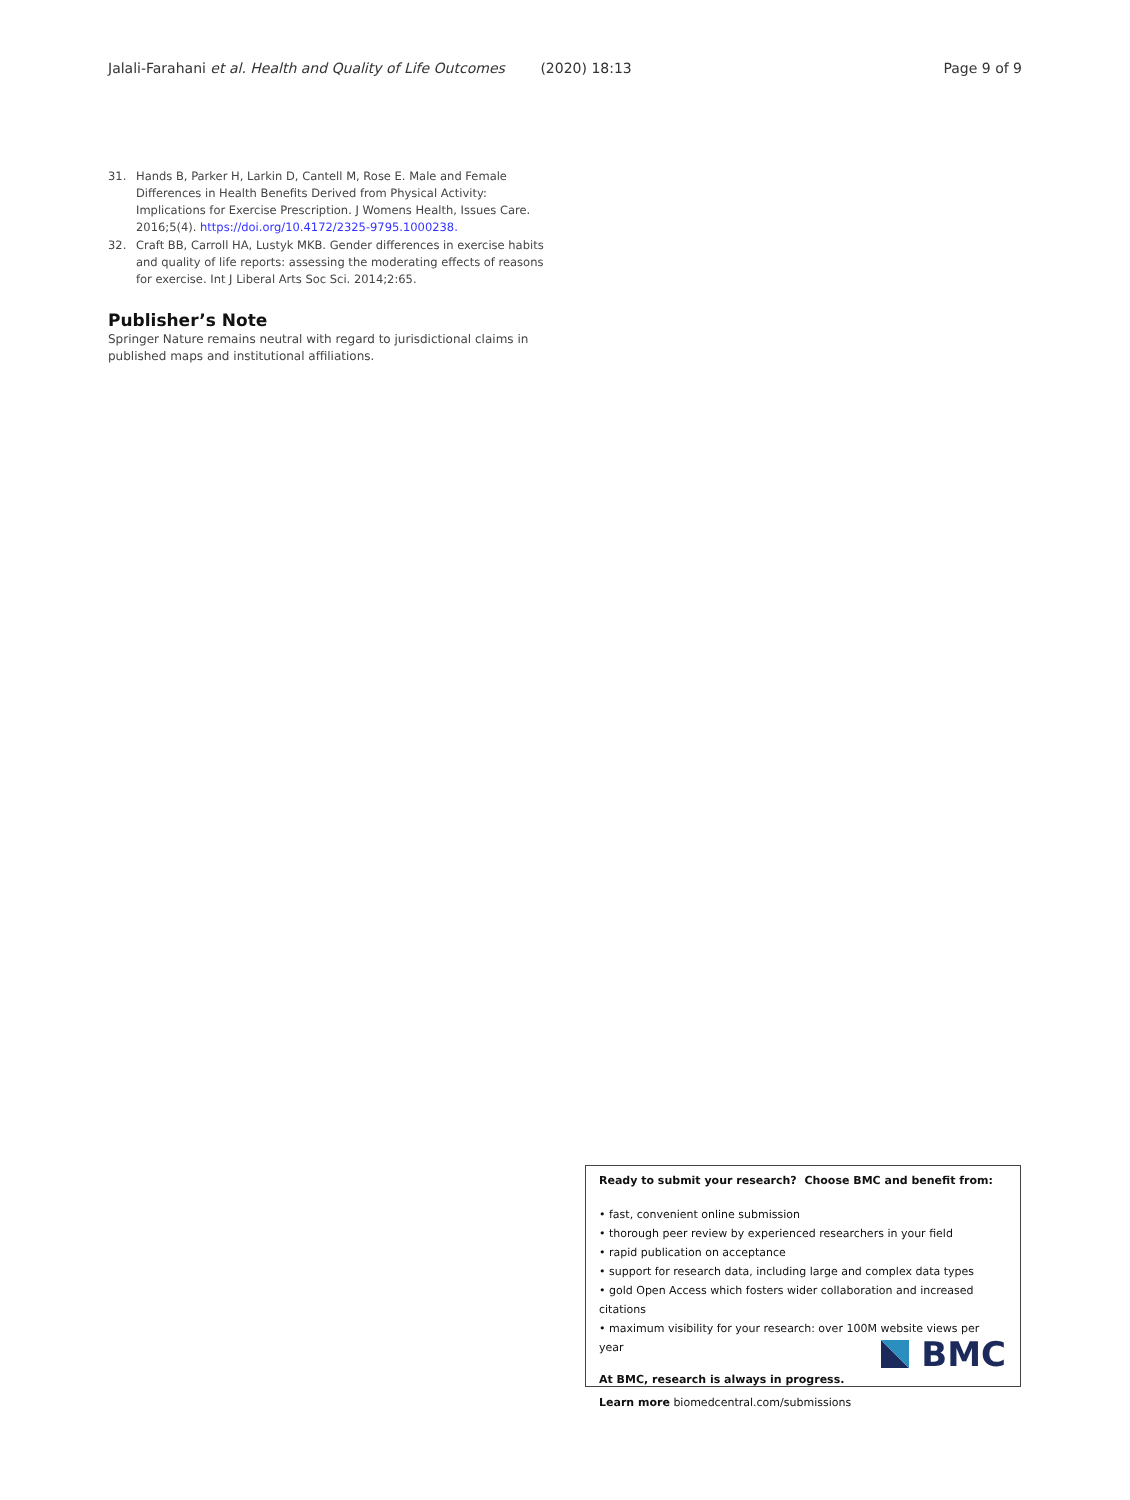Jalali-Farahani et al. Health and Quality of Life Outcomes (2020) 18:13 Page 9 of 9
31. Hands B, Parker H, Larkin D, Cantell M, Rose E. Male and Female Differences in Health Benefits Derived from Physical Activity: Implications for Exercise Prescription. J Womens Health, Issues Care. 2016;5(4). https://doi.org/10.4172/2325-9795.1000238.
32. Craft BB, Carroll HA, Lustyk MKB. Gender differences in exercise habits and quality of life reports: assessing the moderating effects of reasons for exercise. Int J Liberal Arts Soc Sci. 2014;2:65.
Publisher’s Note
Springer Nature remains neutral with regard to jurisdictional claims in published maps and institutional affiliations.
Ready to submit your research? Choose BMC and benefit from:
• fast, convenient online submission
• thorough peer review by experienced researchers in your field
• rapid publication on acceptance
• support for research data, including large and complex data types
• gold Open Access which fosters wider collaboration and increased citations
• maximum visibility for your research: over 100M website views per year
At BMC, research is always in progress.
Learn more biomedcentral.com/submissions
BMC